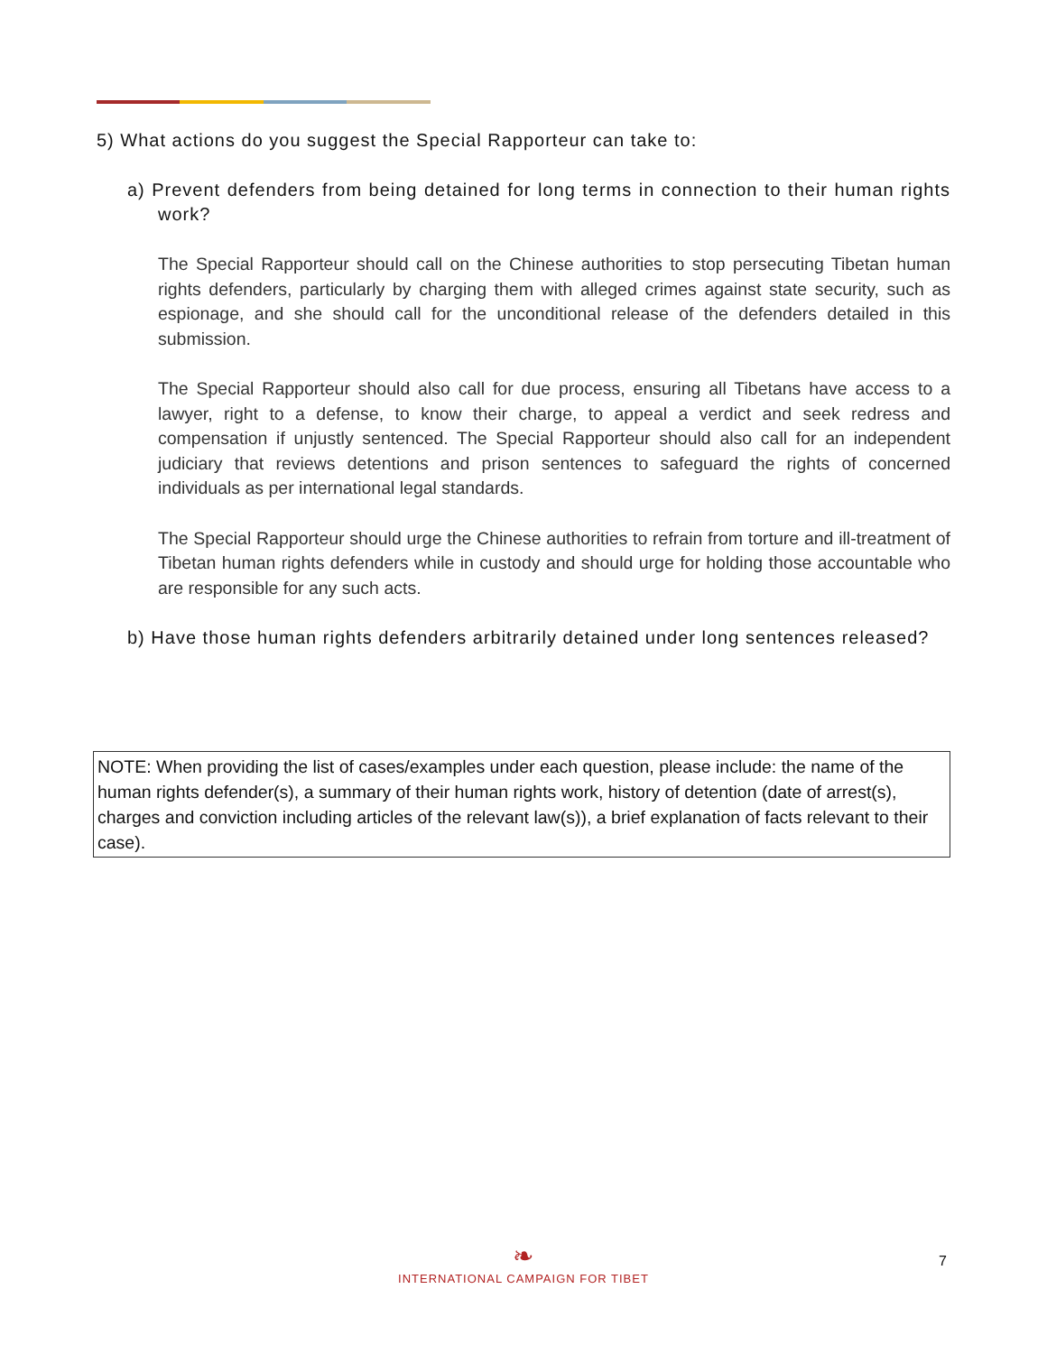5) What actions do you suggest the Special Rapporteur can take to:
a) Prevent defenders from being detained for long terms in connection to their human rights work?
The Special Rapporteur should call on the Chinese authorities to stop persecuting Tibetan human rights defenders, particularly by charging them with alleged crimes against state security, such as espionage, and she should call for the unconditional release of the defenders detailed in this submission.
The Special Rapporteur should also call for due process, ensuring all Tibetans have access to a lawyer, right to a defense, to know their charge, to appeal a verdict and seek redress and compensation if unjustly sentenced. The Special Rapporteur should also call for an independent judiciary that reviews detentions and prison sentences to safeguard the rights of concerned individuals as per international legal standards.
The Special Rapporteur should urge the Chinese authorities to refrain from torture and ill-treatment of Tibetan human rights defenders while in custody and should urge for holding those accountable who are responsible for any such acts.
b) Have those human rights defenders arbitrarily detained under long sentences released?
NOTE: When providing the list of cases/examples under each question, please include: the name of the human rights defender(s), a summary of their human rights work, history of detention (date of arrest(s), charges and conviction including articles of the relevant law(s)), a brief explanation of facts relevant to their case).
❧
INTERNATIONAL CAMPAIGN FOR TIBET
7